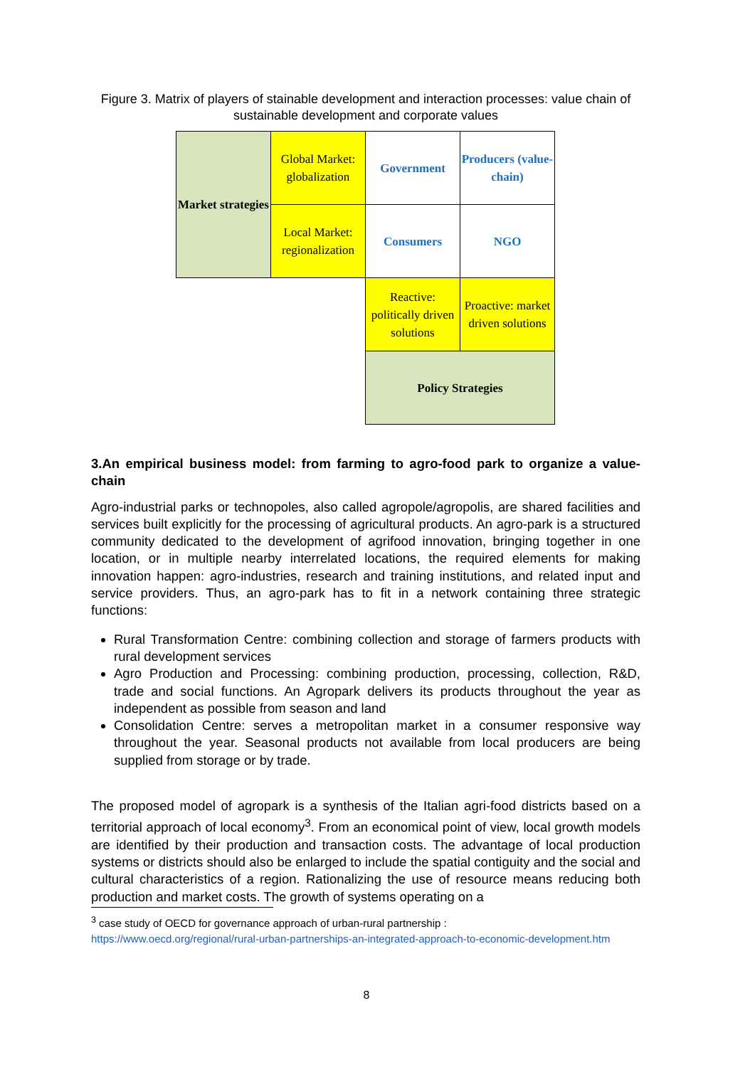Figure 3. Matrix of players of stainable development and interaction processes: value chain of sustainable development and corporate values
| Market strategies | Global Market: globalization | Government | Producers (value-chain) |
| | Local Market: regionalization | Consumers | NGO |
| | | Reactive: politically driven solutions | Proactive: market driven solutions |
| | | Policy Strategies | |
3.An empirical business model: from farming to agro-food park to organize a value-chain
Agro-industrial parks or technopoles, also called agropole/agropolis, are shared facilities and services built explicitly for the processing of agricultural products. An agro-park is a structured community dedicated to the development of agrifood innovation, bringing together in one location, or in multiple nearby interrelated locations, the required elements for making innovation happen: agro-industries, research and training institutions, and related input and service providers. Thus, an agro-park has to fit in a network containing three strategic functions:
Rural Transformation Centre: combining collection and storage of farmers products with rural development services
Agro Production and Processing: combining production, processing, collection, R&D, trade and social functions. An Agropark delivers its products throughout the year as independent as possible from season and land
Consolidation Centre: serves a metropolitan market in a consumer responsive way throughout the year. Seasonal products not available from local producers are being supplied from storage or by trade.
The proposed model of agropark is a synthesis of the Italian agri-food districts based on a territorial approach of local economy<sup>3</sup>. From an economical point of view, local growth models are identified by their production and transaction costs. The advantage of local production systems or districts should also be enlarged to include the spatial contiguity and the social and cultural characteristics of a region. Rationalizing the use of resource means reducing both production and market costs. The growth of systems operating on a
<sup>3</sup> case study of OECD for governance approach of urban-rural partnership :
https://www.oecd.org/regional/rural-urban-partnerships-an-integrated-approach-to-economic-development.htm
8